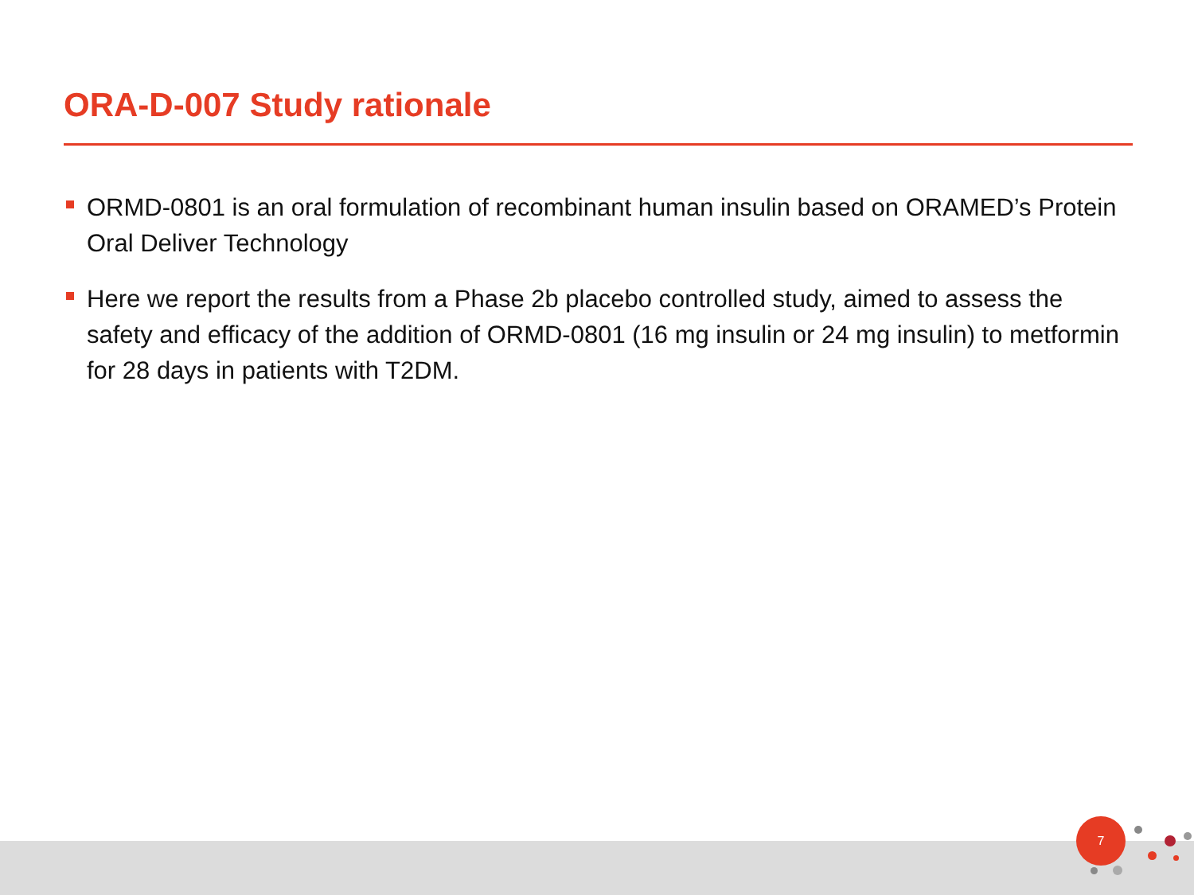ORA-D-007 Study rationale
ORMD-0801 is an oral formulation of recombinant human insulin based on ORAMED’s Protein Oral Deliver Technology
Here we report the results from a Phase 2b placebo controlled study, aimed to assess the safety and efficacy of the addition of ORMD-0801 (16 mg insulin or 24 mg insulin) to metformin for 28 days in patients with T2DM.
7